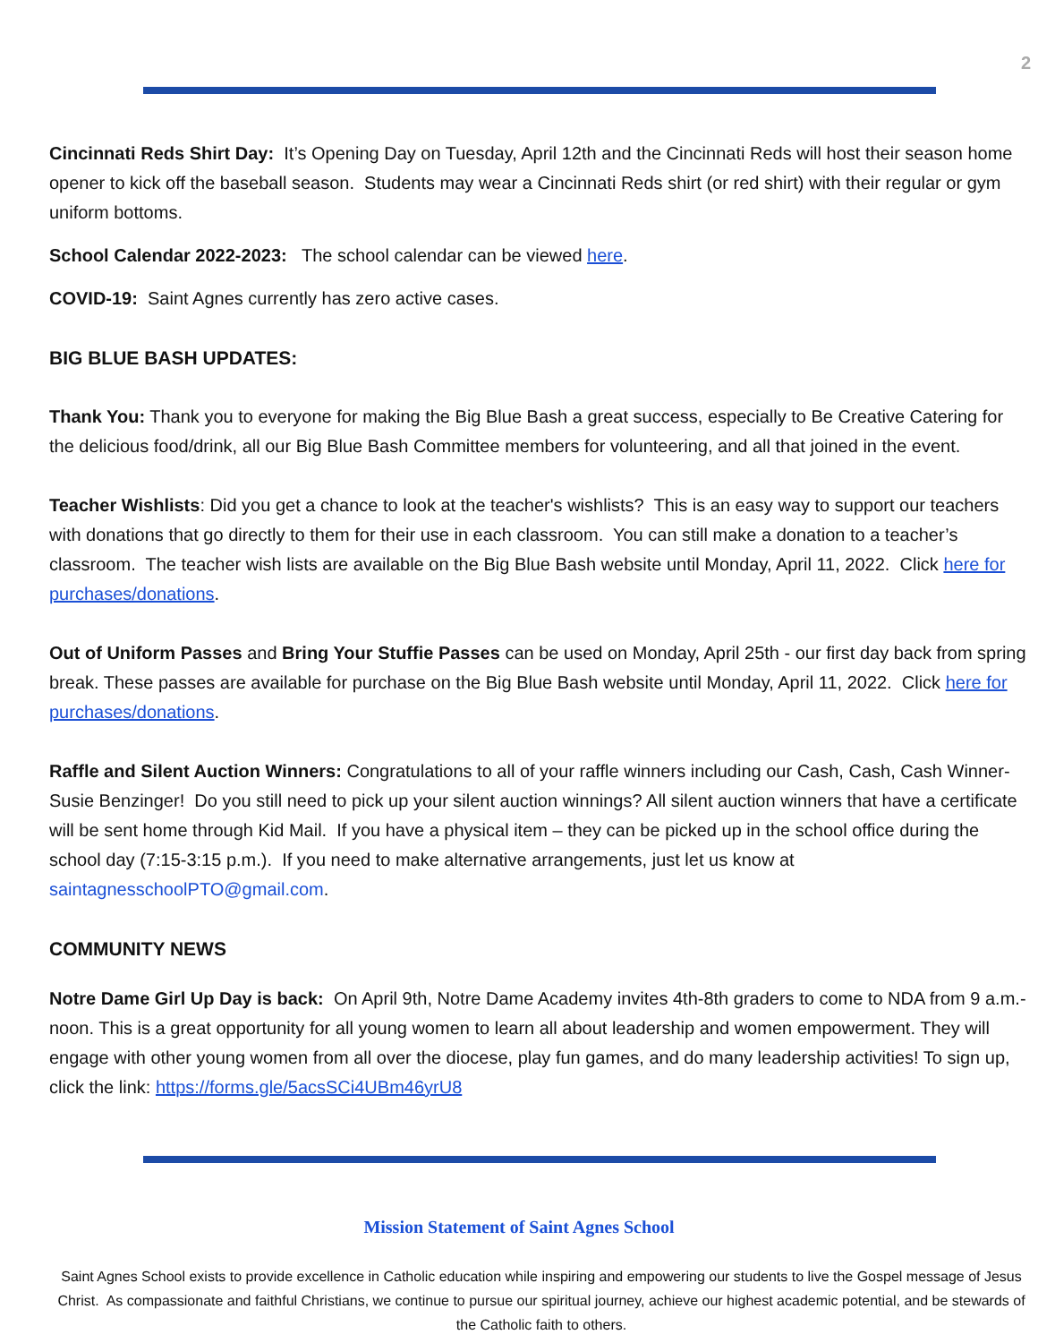2
Cincinnati Reds Shirt Day: It’s Opening Day on Tuesday, April 12th and the Cincinnati Reds will host their season home opener to kick off the baseball season. Students may wear a Cincinnati Reds shirt (or red shirt) with their regular or gym uniform bottoms.
School Calendar 2022-2023: The school calendar can be viewed here.
COVID-19: Saint Agnes currently has zero active cases.
BIG BLUE BASH UPDATES:
Thank You: Thank you to everyone for making the Big Blue Bash a great success, especially to Be Creative Catering for the delicious food/drink, all our Big Blue Bash Committee members for volunteering, and all that joined in the event.
Teacher Wishlists: Did you get a chance to look at the teacher's wishlists? This is an easy way to support our teachers with donations that go directly to them for their use in each classroom. You can still make a donation to a teacher’s classroom. The teacher wish lists are available on the Big Blue Bash website until Monday, April 11, 2022. Click here for purchases/donations.
Out of Uniform Passes and Bring Your Stuffie Passes can be used on Monday, April 25th - our first day back from spring break. These passes are available for purchase on the Big Blue Bash website until Monday, April 11, 2022. Click here for purchases/donations.
Raffle and Silent Auction Winners: Congratulations to all of your raffle winners including our Cash, Cash, Cash Winner-Susie Benzinger! Do you still need to pick up your silent auction winnings? All silent auction winners that have a certificate will be sent home through Kid Mail. If you have a physical item – they can be picked up in the school office during the school day (7:15-3:15 p.m.). If you need to make alternative arrangements, just let us know at saintagnesschoolPTO@gmail.com.
COMMUNITY NEWS
Notre Dame Girl Up Day is back: On April 9th, Notre Dame Academy invites 4th-8th graders to come to NDA from 9 a.m.-noon. This is a great opportunity for all young women to learn all about leadership and women empowerment. They will engage with other young women from all over the diocese, play fun games, and do many leadership activities! To sign up, click the link: https://forms.gle/5acsSCi4UBm46yrU8
Mission Statement of Saint Agnes School
Saint Agnes School exists to provide excellence in Catholic education while inspiring and empowering our students to live the Gospel message of Jesus Christ. As compassionate and faithful Christians, we continue to pursue our spiritual journey, achieve our highest academic potential, and be stewards of the Catholic faith to others.